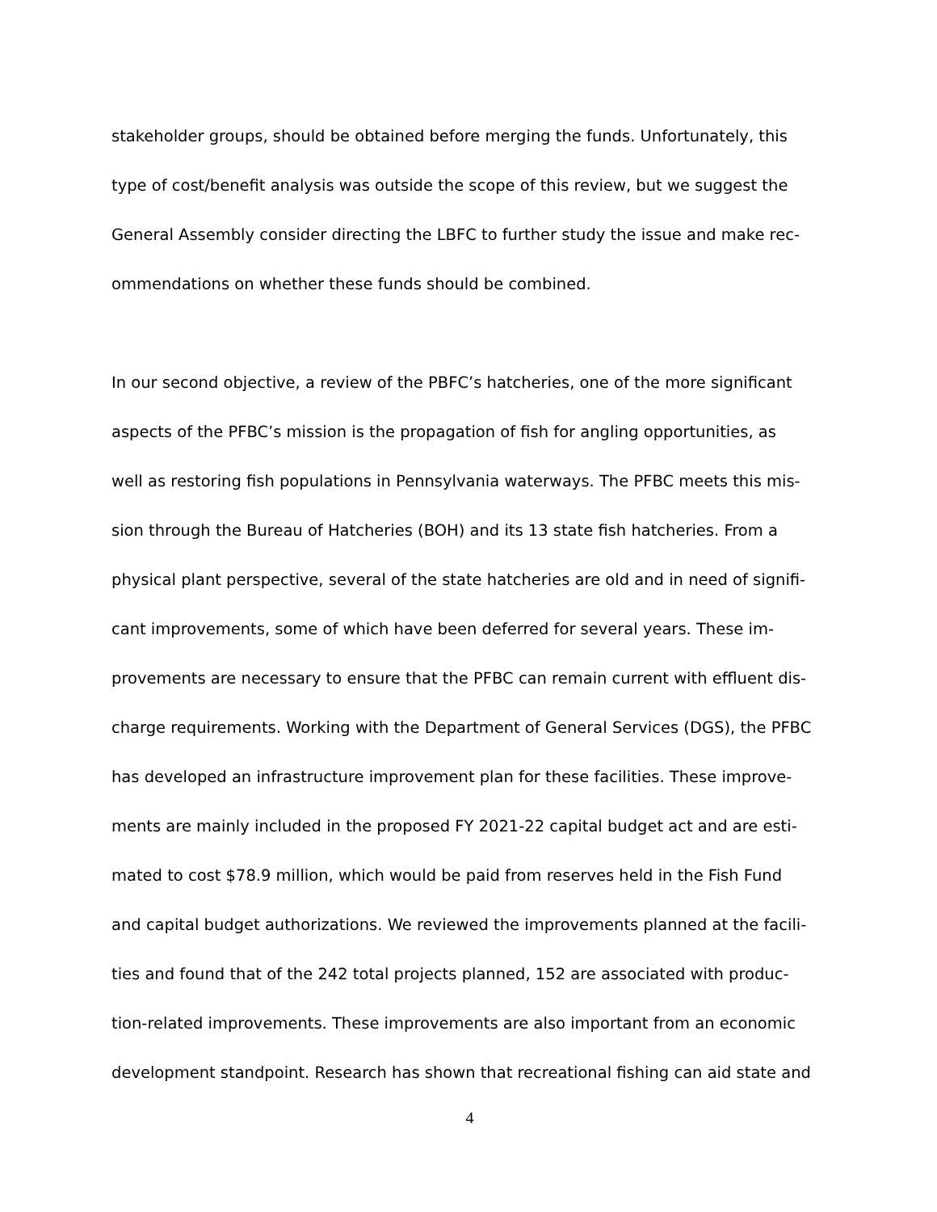stakeholder groups, should be obtained before merging the funds. Unfortunately, this
type of cost/benefit analysis was outside the scope of this review, but we suggest the
General Assembly consider directing the LBFC to further study the issue and make rec-
ommendations on whether these funds should be combined.
In our second objective, a review of the PBFC’s hatcheries, one of the more significant
aspects of the PFBC’s mission is the propagation of fish for angling opportunities, as
well as restoring fish populations in Pennsylvania waterways. The PFBC meets this mis-
sion through the Bureau of Hatcheries (BOH) and its 13 state fish hatcheries. From a
physical plant perspective, several of the state hatcheries are old and in need of signifi-
cant improvements, some of which have been deferred for several years. These im-
provements are necessary to ensure that the PFBC can remain current with effluent dis-
charge requirements. Working with the Department of General Services (DGS), the PFBC
has developed an infrastructure improvement plan for these facilities. These improve-
ments are mainly included in the proposed FY 2021-22 capital budget act and are esti-
mated to cost $78.9 million, which would be paid from reserves held in the Fish Fund
and capital budget authorizations. We reviewed the improvements planned at the facili-
ties and found that of the 242 total projects planned, 152 are associated with produc-
tion-related improvements. These improvements are also important from an economic
development standpoint. Research has shown that recreational fishing can aid state and
4